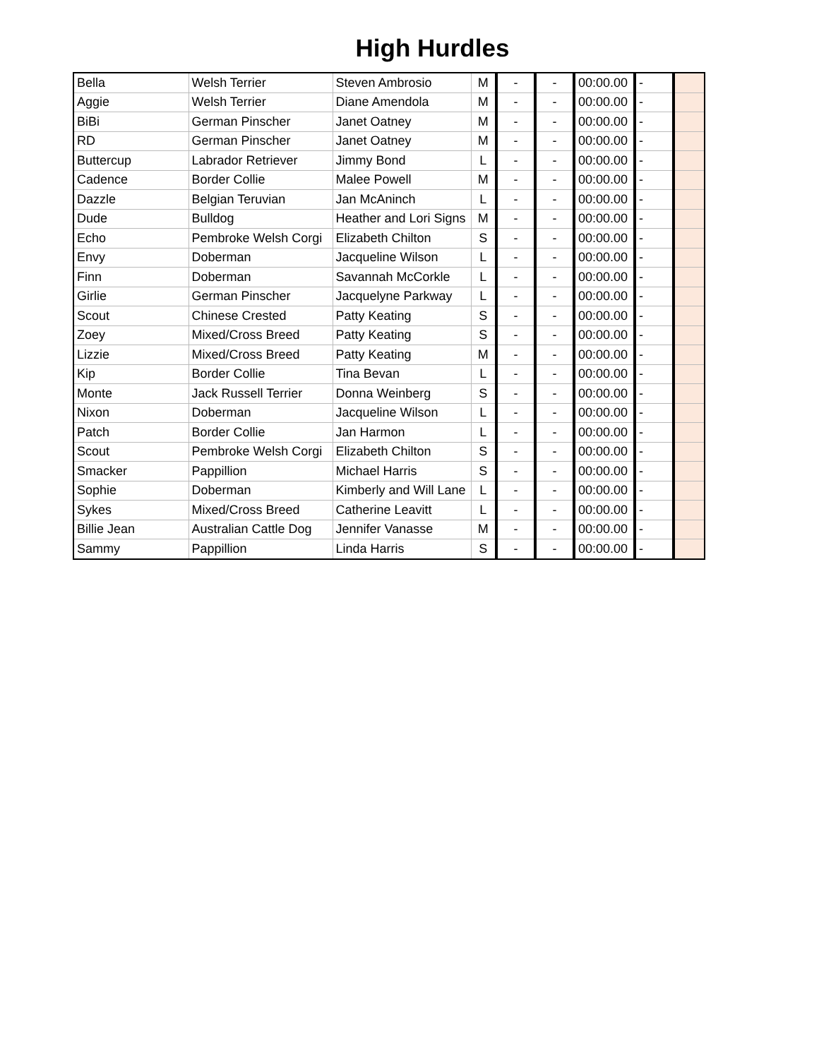High Hurdles
| Bella | Welsh Terrier | Steven Ambrosio | M | - | - | 00:00.00 | - | |
| Aggie | Welsh Terrier | Diane Amendola | M | - | - | 00:00.00 | - | |
| BiBi | German Pinscher | Janet Oatney | M | - | - | 00:00.00 | - | |
| RD | German Pinscher | Janet Oatney | M | - | - | 00:00.00 | - | |
| Buttercup | Labrador Retriever | Jimmy Bond | L | - | - | 00:00.00 | - | |
| Cadence | Border Collie | Malee Powell | M | - | - | 00:00.00 | - | |
| Dazzle | Belgian Teruvian | Jan McAninch | L | - | - | 00:00.00 | - | |
| Dude | Bulldog | Heather and Lori Signs | M | - | - | 00:00.00 | - | |
| Echo | Pembroke Welsh Corgi | Elizabeth Chilton | S | - | - | 00:00.00 | - | |
| Envy | Doberman | Jacqueline Wilson | L | - | - | 00:00.00 | - | |
| Finn | Doberman | Savannah McCorkle | L | - | - | 00:00.00 | - | |
| Girlie | German Pinscher | Jacquelyne Parkway | L | - | - | 00:00.00 | - | |
| Scout | Chinese Crested | Patty Keating | S | - | - | 00:00.00 | - | |
| Zoey | Mixed/Cross Breed | Patty Keating | S | - | - | 00:00.00 | - | |
| Lizzie | Mixed/Cross Breed | Patty Keating | M | - | - | 00:00.00 | - | |
| Kip | Border Collie | Tina Bevan | L | - | - | 00:00.00 | - | |
| Monte | Jack Russell Terrier | Donna Weinberg | S | - | - | 00:00.00 | - | |
| Nixon | Doberman | Jacqueline Wilson | L | - | - | 00:00.00 | - | |
| Patch | Border Collie | Jan Harmon | L | - | - | 00:00.00 | - | |
| Scout | Pembroke Welsh Corgi | Elizabeth Chilton | S | - | - | 00:00.00 | - | |
| Smacker | Pappillion | Michael Harris | S | - | - | 00:00.00 | - | |
| Sophie | Doberman | Kimberly and Will Lane | L | - | - | 00:00.00 | - | |
| Sykes | Mixed/Cross Breed | Catherine Leavitt | L | - | - | 00:00.00 | - | |
| Billie Jean | Australian Cattle Dog | Jennifer Vanasse | M | - | - | 00:00.00 | - | |
| Sammy | Pappillion | Linda Harris | S | - | - | 00:00.00 | - | |